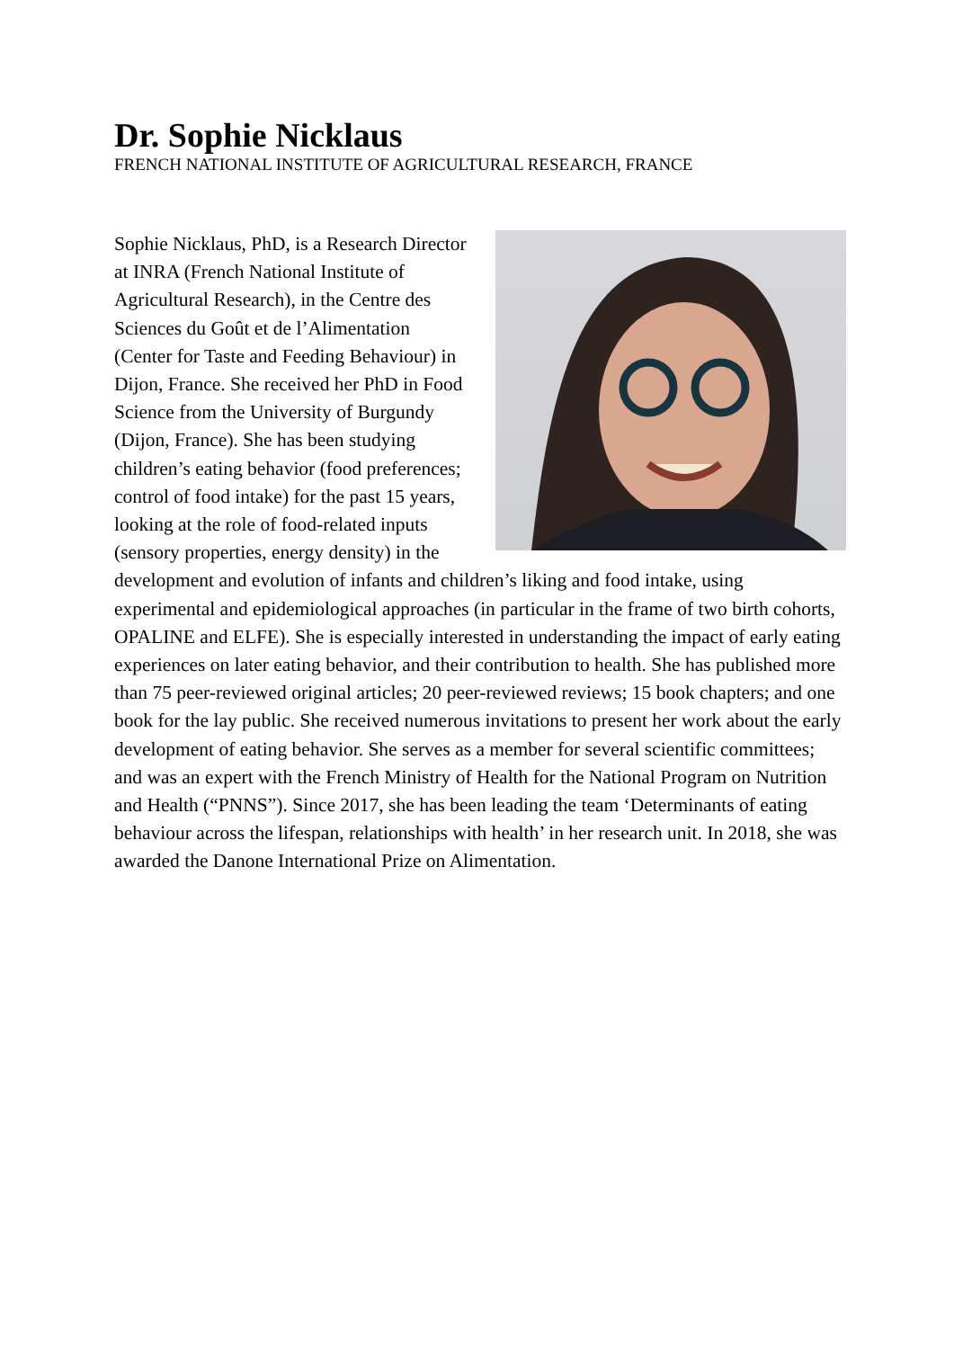Dr. Sophie Nicklaus
FRENCH NATIONAL INSTITUTE OF AGRICULTURAL RESEARCH, FRANCE
Sophie Nicklaus, PhD, is a Research Director at INRA (French National Institute of Agricultural Research), in the Centre des Sciences du Goût et de l’Alimentation (Center for Taste and Feeding Behaviour) in Dijon, France. She received her PhD in Food Science from the University of Burgundy (Dijon, France). She has been studying children’s eating behavior (food preferences; control of food intake) for the past 15 years, looking at the role of food-related inputs (sensory properties, energy density) in the development and evolution of infants and children’s liking and food intake, using experimental and epidemiological approaches (in particular in the frame of two birth cohorts, OPALINE and ELFE). She is especially interested in understanding the impact of early eating experiences on later eating behavior, and their contribution to health. She has published more than 75 peer-reviewed original articles; 20 peer-reviewed reviews; 15 book chapters; and one book for the lay public. She received numerous invitations to present her work about the early development of eating behavior. She serves as a member for several scientific committees; and was an expert with the French Ministry of Health for the National Program on Nutrition and Health (“PNNS”). Since 2017, she has been leading the team ‘Determinants of eating behaviour across the lifespan, relationships with health’ in her research unit. In 2018, she was awarded the Danone International Prize on Alimentation.